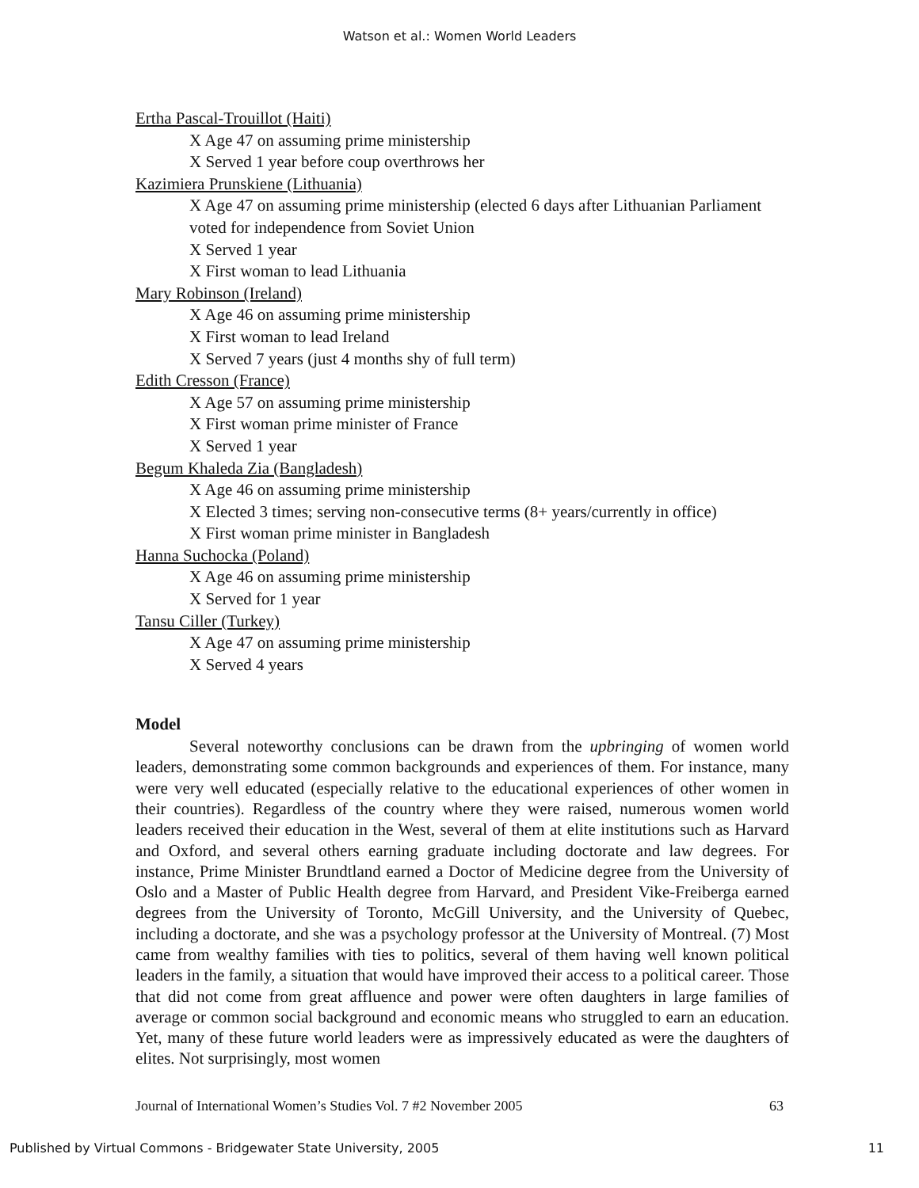Watson et al.: Women World Leaders
Ertha Pascal-Trouillot (Haiti)
X Age 47 on assuming prime ministership
X Served 1 year before coup overthrows her
Kazimiera Prunskiene (Lithuania)
X Age 47 on assuming prime ministership (elected 6 days after Lithuanian Parliament voted for independence from Soviet Union
X Served 1 year
X First woman to lead Lithuania
Mary Robinson (Ireland)
X Age 46 on assuming prime ministership
X First woman to lead Ireland
X Served 7 years (just 4 months shy of full term)
Edith Cresson (France)
X Age 57 on assuming prime ministership
X First woman prime minister of France
X Served 1 year
Begum Khaleda Zia (Bangladesh)
X Age 46 on assuming prime ministership
X Elected 3 times; serving non-consecutive terms (8+ years/currently in office)
X First woman prime minister in Bangladesh
Hanna Suchocka (Poland)
X Age 46 on assuming prime ministership
X Served for 1 year
Tansu Ciller (Turkey)
X Age 47 on assuming prime ministership
X Served 4 years
Model
Several noteworthy conclusions can be drawn from the upbringing of women world leaders, demonstrating some common backgrounds and experiences of them. For instance, many were very well educated (especially relative to the educational experiences of other women in their countries). Regardless of the country where they were raised, numerous women world leaders received their education in the West, several of them at elite institutions such as Harvard and Oxford, and several others earning graduate including doctorate and law degrees. For instance, Prime Minister Brundtland earned a Doctor of Medicine degree from the University of Oslo and a Master of Public Health degree from Harvard, and President Vike-Freiberga earned degrees from the University of Toronto, McGill University, and the University of Quebec, including a doctorate, and she was a psychology professor at the University of Montreal. (7) Most came from wealthy families with ties to politics, several of them having well known political leaders in the family, a situation that would have improved their access to a political career. Those that did not come from great affluence and power were often daughters in large families of average or common social background and economic means who struggled to earn an education. Yet, many of these future world leaders were as impressively educated as were the daughters of elites. Not surprisingly, most women
Journal of International Women’s Studies Vol. 7 #2 November 2005 63
Published by Virtual Commons - Bridgewater State University, 2005 11